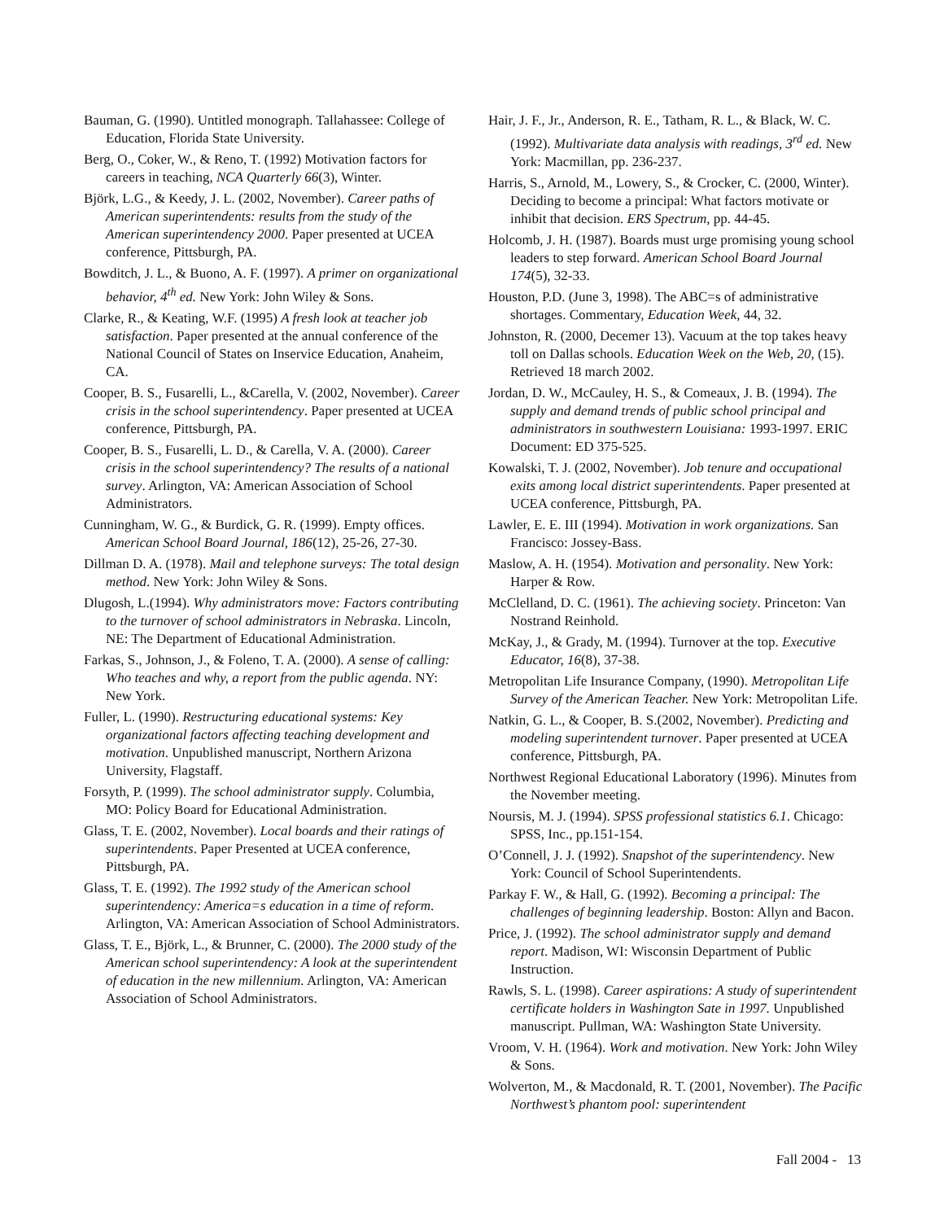Bauman, G. (1990). Untitled monograph. Tallahassee: College of Education, Florida State University.
Berg, O., Coker, W., & Reno, T. (1992) Motivation factors for careers in teaching, NCA Quarterly 66(3), Winter.
Björk, L.G., & Keedy, J. L. (2002, November). Career paths of American superintendents: results from the study of the American superintendency 2000. Paper presented at UCEA conference, Pittsburgh, PA.
Bowditch, J. L., & Buono, A. F. (1997). A primer on organizational behavior, 4<sup>th</sup> ed. New York: John Wiley & Sons.
Clarke, R., & Keating, W.F. (1995) A fresh look at teacher job satisfaction. Paper presented at the annual conference of the National Council of States on Inservice Education, Anaheim, CA.
Cooper, B. S., Fusarelli, L., &Carella, V. (2002, November). Career crisis in the school superintendency. Paper presented at UCEA conference, Pittsburgh, PA.
Cooper, B. S., Fusarelli, L. D., & Carella, V. A. (2000). Career crisis in the school superintendency? The results of a national survey. Arlington, VA: American Association of School Administrators.
Cunningham, W. G., & Burdick, G. R. (1999). Empty offices. American School Board Journal, 186(12), 25-26, 27-30.
Dillman D. A. (1978). Mail and telephone surveys: The total design method. New York: John Wiley & Sons.
Dlugosh, L.(1994). Why administrators move: Factors contributing to the turnover of school administrators in Nebraska. Lincoln, NE: The Department of Educational Administration.
Farkas, S., Johnson, J., & Foleno, T. A. (2000). A sense of calling: Who teaches and why, a report from the public agenda. NY: New York.
Fuller, L. (1990). Restructuring educational systems: Key organizational factors affecting teaching development and motivation. Unpublished manuscript, Northern Arizona University, Flagstaff.
Forsyth, P. (1999). The school administrator supply. Columbia, MO: Policy Board for Educational Administration.
Glass, T. E. (2002, November). Local boards and their ratings of superintendents. Paper Presented at UCEA conference, Pittsburgh, PA.
Glass, T. E. (1992). The 1992 study of the American school superintendency: America=s education in a time of reform. Arlington, VA: American Association of School Administrators.
Glass, T. E., Björk, L., & Brunner, C. (2000). The 2000 study of the American school superintendency: A look at the superintendent of education in the new millennium. Arlington, VA: American Association of School Administrators.
Hair, J. F., Jr., Anderson, R. E., Tatham, R. L., & Black, W. C. (1992). Multivariate data analysis with readings, 3<sup>rd</sup> ed. New York: Macmillan, pp. 236-237.
Harris, S., Arnold, M., Lowery, S., & Crocker, C. (2000, Winter). Deciding to become a principal: What factors motivate or inhibit that decision. ERS Spectrum, pp. 44-45.
Holcomb, J. H. (1987). Boards must urge promising young school leaders to step forward. American School Board Journal 174(5), 32-33.
Houston, P.D. (June 3, 1998). The ABC=s of administrative shortages. Commentary, Education Week, 44, 32.
Johnston, R. (2000, Decemer 13). Vacuum at the top takes heavy toll on Dallas schools. Education Week on the Web, 20, (15). Retrieved 18 march 2002.
Jordan, D. W., McCauley, H. S., & Comeaux, J. B. (1994). The supply and demand trends of public school principal and administrators in southwestern Louisiana: 1993-1997. ERIC Document: ED 375-525.
Kowalski, T. J. (2002, November). Job tenure and occupational exits among local district superintendents. Paper presented at UCEA conference, Pittsburgh, PA.
Lawler, E. E. III (1994). Motivation in work organizations. San Francisco: Jossey-Bass.
Maslow, A. H. (1954). Motivation and personality. New York: Harper & Row.
McClelland, D. C. (1961). The achieving society. Princeton: Van Nostrand Reinhold.
McKay, J., & Grady, M. (1994). Turnover at the top. Executive Educator, 16(8), 37-38.
Metropolitan Life Insurance Company, (1990). Metropolitan Life Survey of the American Teacher. New York: Metropolitan Life.
Natkin, G. L., & Cooper, B. S.(2002, November). Predicting and modeling superintendent turnover. Paper presented at UCEA conference, Pittsburgh, PA.
Northwest Regional Educational Laboratory (1996). Minutes from the November meeting.
Noursis, M. J. (1994). SPSS professional statistics 6.1. Chicago: SPSS, Inc., pp.151-154.
O’Connell, J. J. (1992). Snapshot of the superintendency. New York: Council of School Superintendents.
Parkay F. W., & Hall, G. (1992). Becoming a principal: The challenges of beginning leadership. Boston: Allyn and Bacon.
Price, J. (1992). The school administrator supply and demand report. Madison, WI: Wisconsin Department of Public Instruction.
Rawls, S. L. (1998). Career aspirations: A study of superintendent certificate holders in Washington Sate in 1997. Unpublished manuscript. Pullman, WA: Washington State University.
Vroom, V. H. (1964). Work and motivation. New York: John Wiley & Sons.
Wolverton, M., & Macdonald, R. T. (2001, November). The Pacific Northwest’s phantom pool: superintendent
Fall 2004 - 13